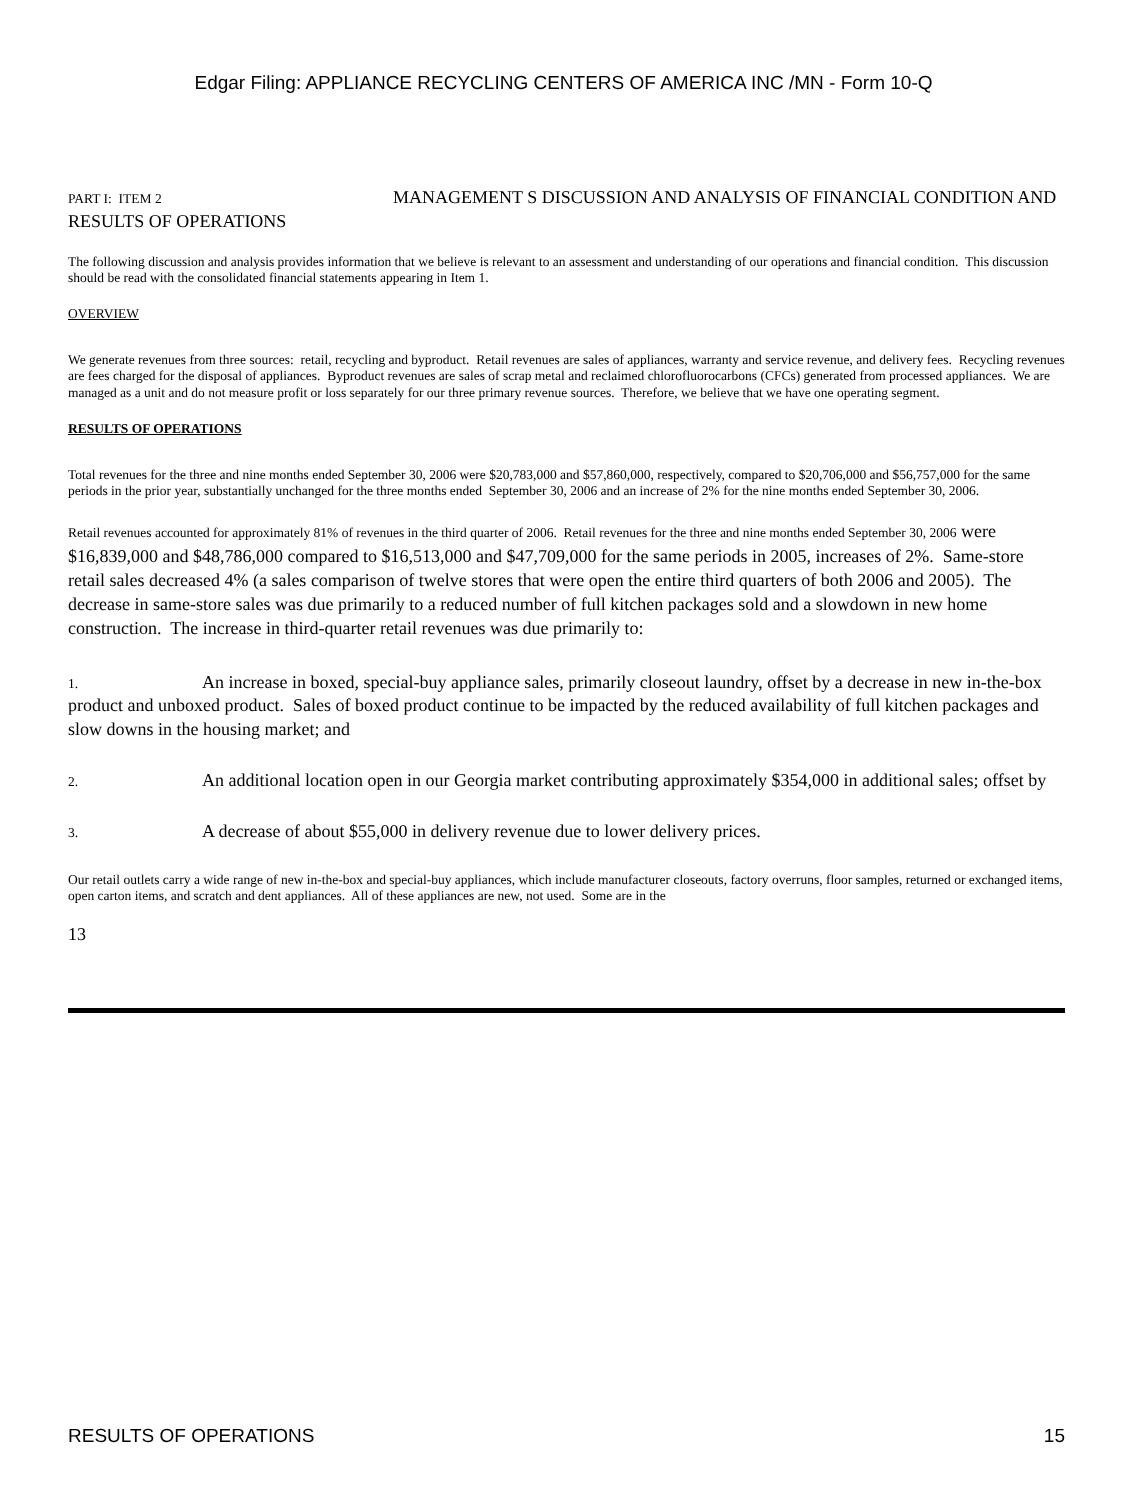Edgar Filing: APPLIANCE RECYCLING CENTERS OF AMERICA INC /MN - Form 10-Q
PART I: ITEM 2 MANAGEMENT S DISCUSSION AND ANALYSIS OF FINANCIAL CONDITION AND RESULTS OF OPERATIONS
The following discussion and analysis provides information that we believe is relevant to an assessment and understanding of our operations and financial condition. This discussion should be read with the consolidated financial statements appearing in Item 1.
OVERVIEW
We generate revenues from three sources: retail, recycling and byproduct. Retail revenues are sales of appliances, warranty and service revenue, and delivery fees. Recycling revenues are fees charged for the disposal of appliances. Byproduct revenues are sales of scrap metal and reclaimed chlorofluorocarbons (CFCs) generated from processed appliances. We are managed as a unit and do not measure profit or loss separately for our three primary revenue sources. Therefore, we believe that we have one operating segment.
RESULTS OF OPERATIONS
Total revenues for the three and nine months ended September 30, 2006 were $20,783,000 and $57,860,000, respectively, compared to $20,706,000 and $56,757,000 for the same periods in the prior year, substantially unchanged for the three months ended September 30, 2006 and an increase of 2% for the nine months ended September 30, 2006.
Retail revenues accounted for approximately 81% of revenues in the third quarter of 2006. Retail revenues for the three and nine months ended September 30, 2006 were $16,839,000 and $48,786,000 compared to $16,513,000 and $47,709,000 for the same periods in 2005, increases of 2%. Same-store retail sales decreased 4% (a sales comparison of twelve stores that were open the entire third quarters of both 2006 and 2005). The decrease in same-store sales was due primarily to a reduced number of full kitchen packages sold and a slowdown in new home construction. The increase in third-quarter retail revenues was due primarily to:
1. An increase in boxed, special-buy appliance sales, primarily closeout laundry, offset by a decrease in new in-the-box product and unboxed product. Sales of boxed product continue to be impacted by the reduced availability of full kitchen packages and slow downs in the housing market; and
2. An additional location open in our Georgia market contributing approximately $354,000 in additional sales; offset by
3. A decrease of about $55,000 in delivery revenue due to lower delivery prices.
Our retail outlets carry a wide range of new in-the-box and special-buy appliances, which include manufacturer closeouts, factory overruns, floor samples, returned or exchanged items, open carton items, and scratch and dent appliances. All of these appliances are new, not used. Some are in the
13
RESULTS OF OPERATIONS 15